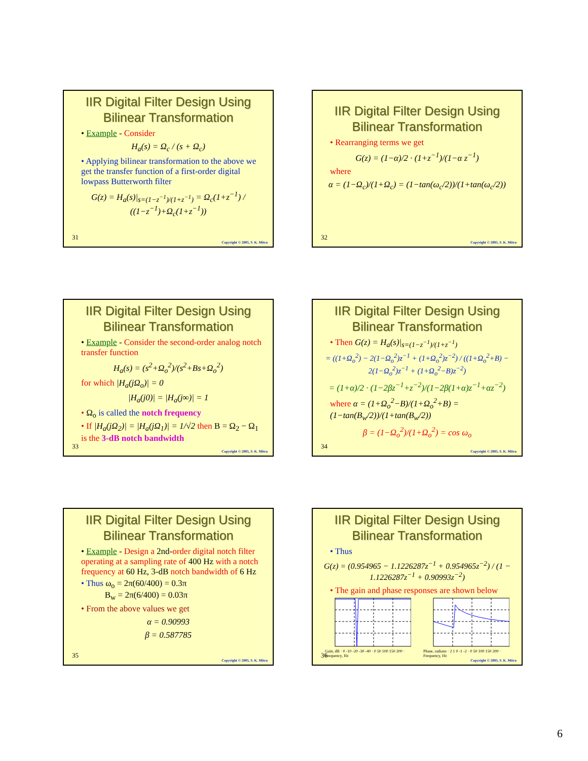IIR Digital Filter Design Using Bilinear Transformation
• Example - Consider
H<sub>a</sub>(s) = Ω<sub>c</sub> / (s + Ω<sub>c</sub>)
• Applying bilinear transformation to the above we get the transfer function of a first-order digital lowpass Butterworth filter
G(z) = H<sub>a</sub>(s)|<sub>s=(1−z<sup>−1</sup>)/(1+z<sup>−1</sup>)</sub> = Ω<sub>c</sub>(1+z<sup>−1</sup>) / ((1−z<sup>−1</sup>)+Ω<sub>c</sub>(1+z<sup>−1</sup>))
31
Copyright © 2005, S. K. Mitra
IIR Digital Filter Design Using Bilinear Transformation
• Rearranging terms we get
G(z) = (1−α)/2 · (1+z<sup>−1</sup>)/(1−α z<sup>−1</sup>)
where
α = (1−Ω<sub>c</sub>)/(1+Ω<sub>c</sub>) = (1−tan(ω<sub>c</sub>/2))/(1+tan(ω<sub>c</sub>/2))
32
Copyright © 2005, S. K. Mitra
IIR Digital Filter Design Using Bilinear Transformation
• Example - Consider the second-order analog notch transfer function
H<sub>a</sub>(s) = (s<sup>2</sup>+Ω<sub>o</sub><sup>2</sup>)/(s<sup>2</sup>+Bs+Ω<sub>o</sub><sup>2</sup>)
for which |H<sub>a</sub>(jΩ<sub>o</sub>)| = 0
|H<sub>a</sub>(j0)| = |H<sub>a</sub>(j∞)| = 1
• Ω<sub>o</sub> is called the notch frequency
• If |H<sub>a</sub>(jΩ<sub>2</sub>)| = |H<sub>a</sub>(jΩ<sub>1</sub>)| = 1/√2 then B = Ω<sub>2</sub> − Ω<sub>1</sub> is the 3-dB notch bandwidth
33
Copyright © 2005, S. K. Mitra
IIR Digital Filter Design Using Bilinear Transformation
• Then G(z) = H<sub>a</sub>(s)|<sub>s=(1−z<sup>−1</sup>)/(1+z<sup>−1</sup>)</sub>
= ((1+Ω<sub>o</sub><sup>2</sup>) − 2(1−Ω<sub>o</sub><sup>2</sup>)z<sup>−1</sup> + (1+Ω<sub>o</sub><sup>2</sup>)z<sup>−2</sup>) / ((1+Ω<sub>o</sub><sup>2</sup>+B) − 2(1−Ω<sub>o</sub><sup>2</sup>)z<sup>−1</sup> + (1+Ω<sub>o</sub><sup>2</sup>−B)z<sup>−2</sup>)
= (1+α)/2 · (1−2βz<sup>−1</sup>+z<sup>−2</sup>)/(1−2β(1+α)z<sup>−1</sup>+αz<sup>−2</sup>)
where α = (1+Ω<sub>o</sub><sup>2</sup>−B)/(1+Ω<sub>o</sub><sup>2</sup>+B) = (1−tan(B<sub>w</sub>/2))/(1+tan(B<sub>w</sub>/2))
β = (1−Ω<sub>o</sub><sup>2</sup>)/(1+Ω<sub>o</sub><sup>2</sup>) = cos ω<sub>o</sub>
34
Copyright © 2005, S. K. Mitra
IIR Digital Filter Design Using Bilinear Transformation
• Example - Design a 2nd-order digital notch filter operating at a sampling rate of 400 Hz with a notch frequency at 60 Hz, 3-dB notch bandwidth of 6 Hz
• Thus ω<sub>o</sub> = 2π(60/400) = 0.3π
B<sub>w</sub> = 2π(6/400) = 0.03π
• From the above values we get
α = 0.90993
β = 0.587785
35
Copyright © 2005, S. K. Mitra
IIR Digital Filter Design Using Bilinear Transformation
• Thus
G(z) = (0.954965 − 1.1226287z<sup>−1</sup> + 0.954965z<sup>−2</sup>) / (1 − 1.1226287z<sup>−1</sup> + 0.90993z<sup>−2</sup>)
• The gain and phase responses are shown below
Gain, dB · 0 -10 -20 -30 -40 · 0 50 100 150 200 · Frequency, Hz
Phase, radians · 2 1 0 -1 -2 · 0 50 100 150 200 · Frequency, Hz
36
Copyright © 2005, S. K. Mitra
6